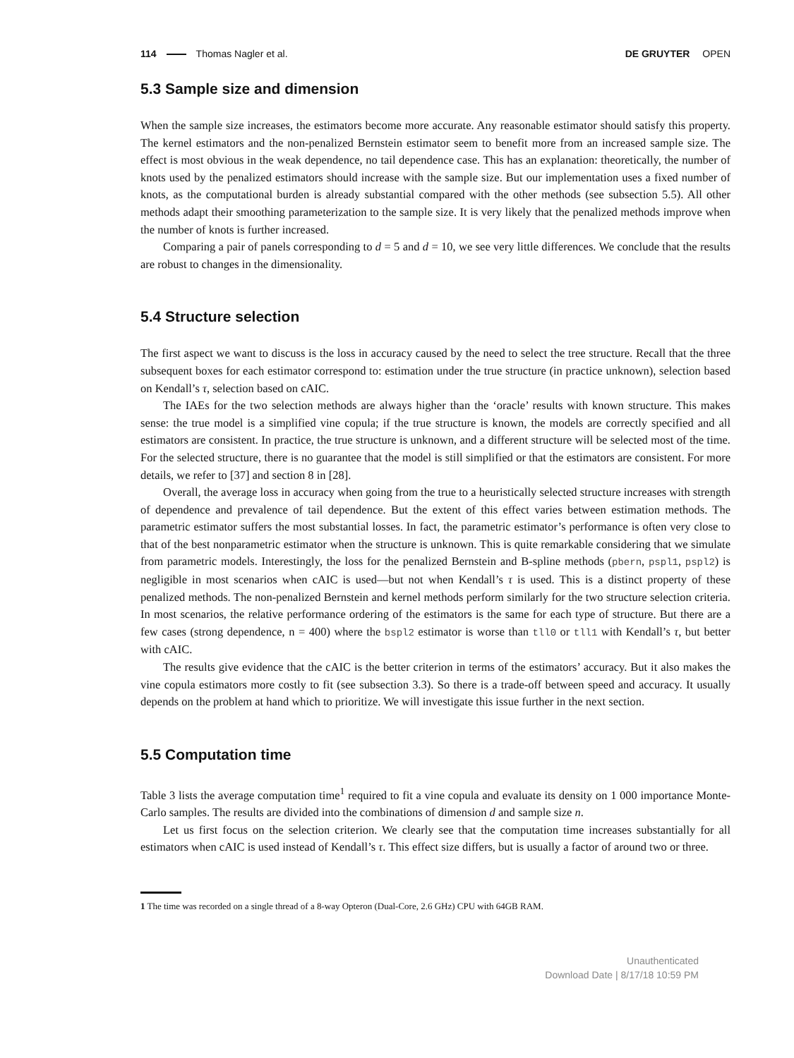114 Thomas Nagler et al. DE GRUYTER OPEN
5.3 Sample size and dimension
When the sample size increases, the estimators become more accurate. Any reasonable estimator should satisfy this property. The kernel estimators and the non-penalized Bernstein estimator seem to benefit more from an increased sample size. The effect is most obvious in the weak dependence, no tail dependence case. This has an explanation: theoretically, the number of knots used by the penalized estimators should increase with the sample size. But our implementation uses a fixed number of knots, as the computational burden is already substantial compared with the other methods (see subsection 5.5). All other methods adapt their smoothing parameterization to the sample size. It is very likely that the penalized methods improve when the number of knots is further increased.
Comparing a pair of panels corresponding to d = 5 and d = 10, we see very little differences. We conclude that the results are robust to changes in the dimensionality.
5.4 Structure selection
The first aspect we want to discuss is the loss in accuracy caused by the need to select the tree structure. Recall that the three subsequent boxes for each estimator correspond to: estimation under the true structure (in practice unknown), selection based on Kendall’s τ, selection based on cAIC.
The IAEs for the two selection methods are always higher than the ‘oracle’ results with known structure. This makes sense: the true model is a simplified vine copula; if the true structure is known, the models are correctly specified and all estimators are consistent. In practice, the true structure is unknown, and a different structure will be selected most of the time. For the selected structure, there is no guarantee that the model is still simplified or that the estimators are consistent. For more details, we refer to [37] and section 8 in [28].
Overall, the average loss in accuracy when going from the true to a heuristically selected structure increases with strength of dependence and prevalence of tail dependence. But the extent of this effect varies between estimation methods. The parametric estimator suffers the most substantial losses. In fact, the parametric estimator’s performance is often very close to that of the best nonparametric estimator when the structure is unknown. This is quite remarkable considering that we simulate from parametric models. Interestingly, the loss for the penalized Bernstein and B-spline methods (pbern, pspl1, pspl2) is negligible in most scenarios when cAIC is used—but not when Kendall’s τ is used. This is a distinct property of these penalized methods. The non-penalized Bernstein and kernel methods perform similarly for the two structure selection criteria. In most scenarios, the relative performance ordering of the estimators is the same for each type of structure. But there are a few cases (strong dependence, n = 400) where the bspl2 estimator is worse than tll0 or tll1 with Kendall’s τ, but better with cAIC.
The results give evidence that the cAIC is the better criterion in terms of the estimators’ accuracy. But it also makes the vine copula estimators more costly to fit (see subsection 3.3). So there is a trade-off between speed and accuracy. It usually depends on the problem at hand which to prioritize. We will investigate this issue further in the next section.
5.5 Computation time
Table 3 lists the average computation time<sup>1</sup> required to fit a vine copula and evaluate its density on 1 000 importance Monte-Carlo samples. The results are divided into the combinations of dimension d and sample size n.
Let us first focus on the selection criterion. We clearly see that the computation time increases substantially for all estimators when cAIC is used instead of Kendall’s τ. This effect size differs, but is usually a factor of around two or three.
1 The time was recorded on a single thread of a 8-way Opteron (Dual-Core, 2.6 GHz) CPU with 64GB RAM.
Unauthenticated
Download Date | 8/17/18 10:59 PM